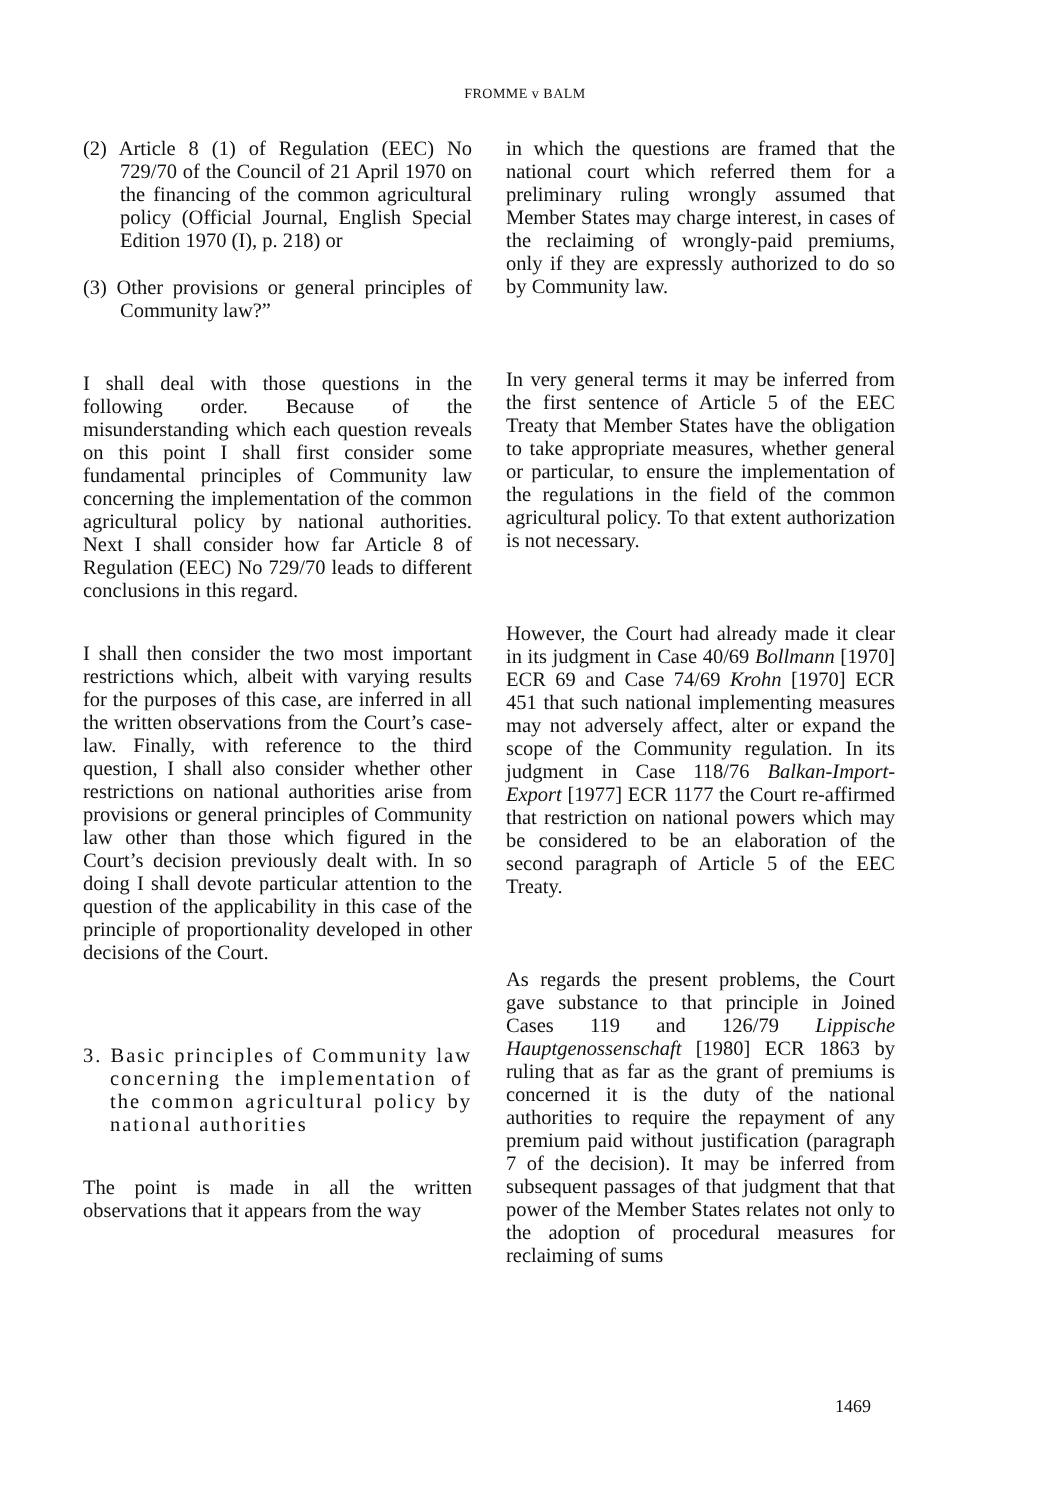FROMME v BALM
(2) Article 8 (1) of Regulation (EEC) No 729/70 of the Council of 21 April 1970 on the financing of the common agricultural policy (Official Journal, English Special Edition 1970 (I), p. 218) or
(3) Other provisions or general principles of Community law?”
I shall deal with those questions in the following order. Because of the misunderstanding which each question reveals on this point I shall first consider some fundamental principles of Community law concerning the implementation of the common agricultural policy by national authorities. Next I shall consider how far Article 8 of Regulation (EEC) No 729/70 leads to different conclusions in this regard.
I shall then consider the two most important restrictions which, albeit with varying results for the purposes of this case, are inferred in all the written observations from the Court’s case-law. Finally, with reference to the third question, I shall also consider whether other restrictions on national authorities arise from provisions or general principles of Community law other than those which figured in the Court’s decision previously dealt with. In so doing I shall devote particular attention to the question of the applicability in this case of the principle of proportionality developed in other decisions of the Court.
3. Basic principles of Community law concerning the implementation of the common agricultural policy by national authorities
The point is made in all the written observations that it appears from the way
in which the questions are framed that the national court which referred them for a preliminary ruling wrongly assumed that Member States may charge interest, in cases of the reclaiming of wrongly-paid premiums, only if they are expressly authorized to do so by Community law.
In very general terms it may be inferred from the first sentence of Article 5 of the EEC Treaty that Member States have the obligation to take appropriate measures, whether general or particular, to ensure the implementation of the regulations in the field of the common agricultural policy. To that extent authorization is not necessary.
However, the Court had already made it clear in its judgment in Case 40/69 Bollmann [1970] ECR 69 and Case 74/69 Krohn [1970] ECR 451 that such national implementing measures may not adversely affect, alter or expand the scope of the Community regulation. In its judgment in Case 118/76 Balkan-Import-Export [1977] ECR 1177 the Court re-affirmed that restriction on national powers which may be considered to be an elaboration of the second paragraph of Article 5 of the EEC Treaty.
As regards the present problems, the Court gave substance to that principle in Joined Cases 119 and 126/79 Lippische Hauptgenossenschaft [1980] ECR 1863 by ruling that as far as the grant of premiums is concerned it is the duty of the national authorities to require the repayment of any premium paid without justification (paragraph 7 of the decision). It may be inferred from subsequent passages of that judgment that that power of the Member States relates not only to the adoption of procedural measures for reclaiming of sums
1469